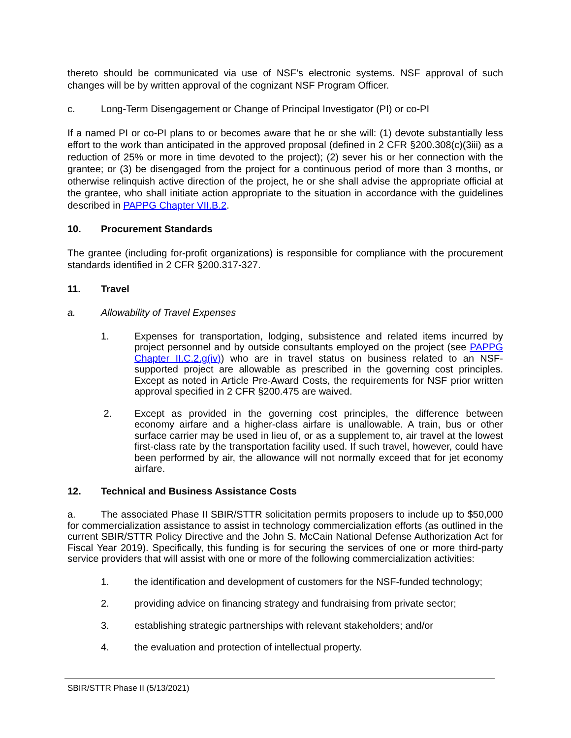thereto should be communicated via use of NSF’s electronic systems. NSF approval of such changes will be by written approval of the cognizant NSF Program Officer.
c. Long-Term Disengagement or Change of Principal Investigator (PI) or co-PI
If a named PI or co-PI plans to or becomes aware that he or she will: (1) devote substantially less effort to the work than anticipated in the approved proposal (defined in 2 CFR §200.308(c)(3iii) as a reduction of 25% or more in time devoted to the project); (2) sever his or her connection with the grantee; or (3) be disengaged from the project for a continuous period of more than 3 months, or otherwise relinquish active direction of the project, he or she shall advise the appropriate official at the grantee, who shall initiate action appropriate to the situation in accordance with the guidelines described in PAPPG Chapter VII.B.2.
10. Procurement Standards
The grantee (including for-profit organizations) is responsible for compliance with the procurement standards identified in 2 CFR §200.317-327.
11. Travel
a. Allowability of Travel Expenses
1. Expenses for transportation, lodging, subsistence and related items incurred by project personnel and by outside consultants employed on the project (see PAPPG Chapter II.C.2.g(iv)) who are in travel status on business related to an NSF-supported project are allowable as prescribed in the governing cost principles. Except as noted in Article Pre-Award Costs, the requirements for NSF prior written approval specified in 2 CFR §200.475 are waived.
2. Except as provided in the governing cost principles, the difference between economy airfare and a higher-class airfare is unallowable. A train, bus or other surface carrier may be used in lieu of, or as a supplement to, air travel at the lowest first-class rate by the transportation facility used. If such travel, however, could have been performed by air, the allowance will not normally exceed that for jet economy airfare.
12. Technical and Business Assistance Costs
a. The associated Phase II SBIR/STTR solicitation permits proposers to include up to $50,000 for commercialization assistance to assist in technology commercialization efforts (as outlined in the current SBIR/STTR Policy Directive and the John S. McCain National Defense Authorization Act for Fiscal Year 2019). Specifically, this funding is for securing the services of one or more third-party service providers that will assist with one or more of the following commercialization activities:
1. the identification and development of customers for the NSF-funded technology;
2. providing advice on financing strategy and fundraising from private sector;
3. establishing strategic partnerships with relevant stakeholders; and/or
4. the evaluation and protection of intellectual property.
SBIR/STTR Phase II (5/13/2021)